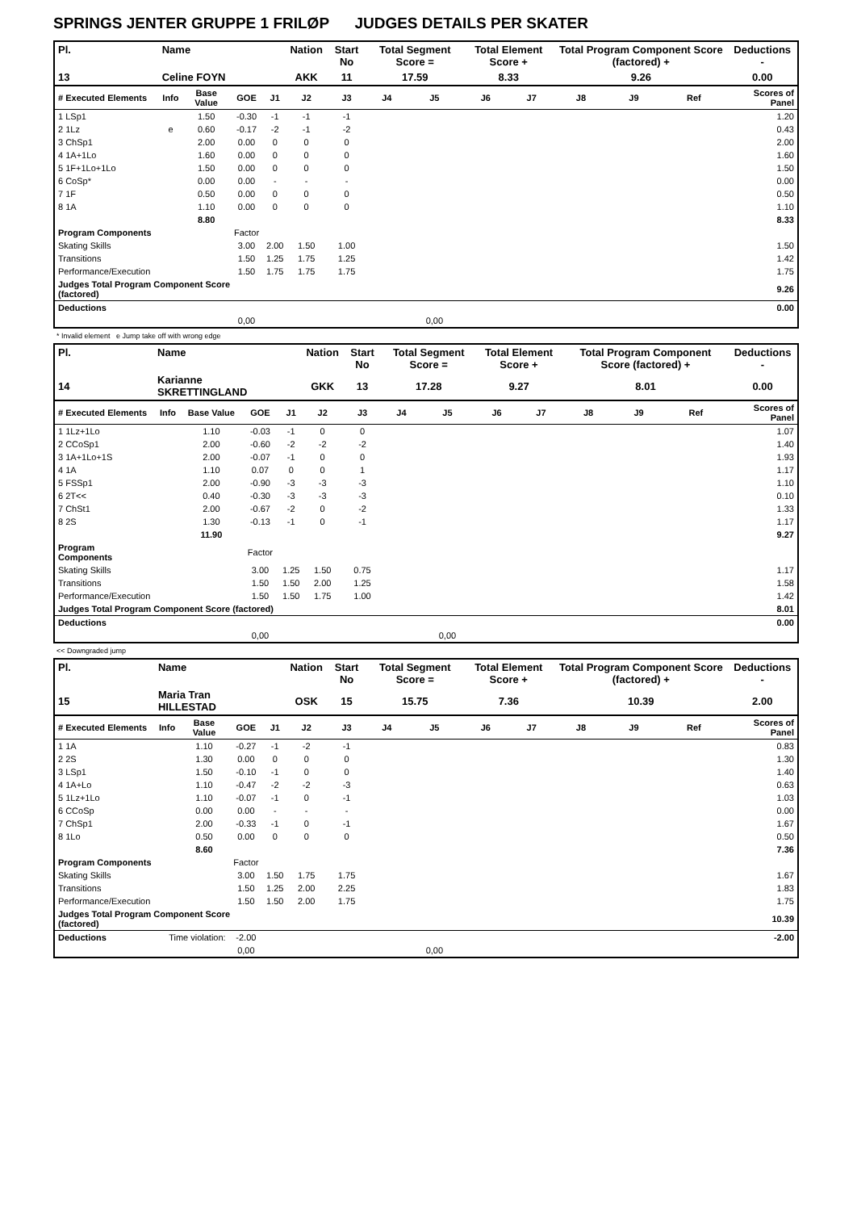SPRINGS JENTER GRUPPE 1 FRILØP JUDGES DETAILS PER SKATER
| Pl. | Name | | | | Nation | Start No | Total Segment Score = | | Total Element Score + | | Total Program Component Score (factored) + | | | Deductions - |
| --- | --- | --- | --- | --- | --- | --- | --- | --- | --- | --- | --- | --- | --- | --- |
| 13 | Celine FOYN | | | | AKK | 11 | 17.59 | | 8.33 | | 9.26 | | | 0.00 |
| # Executed Elements | Info | Base Value | GOE | J1 | J2 | J3 | J4 | J5 | J6 | J7 | J8 | J9 | Ref | Scores of Panel |
| 1 LSp1 | | 1.50 | -0.30 | -1 | -1 | -1 | | | | | | | | 1.20 |
| 2 1Lz | e | 0.60 | -0.17 | -2 | -1 | -2 | | | | | | | | 0.43 |
| 3 ChSp1 | | 2.00 | 0.00 | 0 | 0 | 0 | | | | | | | | 2.00 |
| 4 1A+1Lo | | 1.60 | 0.00 | 0 | 0 | 0 | | | | | | | | 1.60 |
| 5 1F+1Lo+1Lo | | 1.50 | 0.00 | 0 | 0 | 0 | | | | | | | | 1.50 |
| 6 CoSp* | | 0.00 | 0.00 | - | - | - | | | | | | | | 0.00 |
| 7 1F | | 0.50 | 0.00 | 0 | 0 | 0 | | | | | | | | 0.50 |
| 8 1A | | 1.10 | 0.00 | 0 | 0 | 0 | | | | | | | | 1.10 |
| | | 8.80 | | | | | | | | | | | | 8.33 |
| Program Components | | | Factor | | | | | | | | | | | |
| Skating Skills | | | 3.00 | 2.00 | 1.50 | 1.00 | | | | | | | | 1.50 |
| Transitions | | | 1.50 | 1.25 | 1.75 | 1.25 | | | | | | | | 1.42 |
| Performance/Execution | | | 1.50 | 1.75 | 1.75 | 1.75 | | | | | | | | 1.75 |
| Judges Total Program Component Score (factored) | | | | | | | | | | | | | | 9.26 |
| Deductions | | | | | | | | | | | | | | 0.00 |
| | | | 0,00 | | | | | 0,00 | | | | | | |
* Invalid element e Jump take off with wrong edge
| Pl. | Name | | | | Nation | Start No | Total Segment Score = | | Total Element Score + | | Total Program Component Score (factored) + | | | Deductions - |
| --- | --- | --- | --- | --- | --- | --- | --- | --- | --- | --- | --- | --- | --- | --- |
| 14 | Karianne SKRETTINGLAND | | | | GKK | 13 | 17.28 | | 9.27 | | 8.01 | | | 0.00 |
| # Executed Elements | Info | Base Value | GOE | J1 | J2 | J3 | J4 | J5 | J6 | J7 | J8 | J9 | Ref | Scores of Panel |
| 1 1Lz+1Lo | | 1.10 | -0.03 | -1 | 0 | 0 | | | | | | | | 1.07 |
| 2 CCoSp1 | | 2.00 | -0.60 | -2 | -2 | -2 | | | | | | | | 1.40 |
| 3 1A+1Lo+1S | | 2.00 | -0.07 | -1 | 0 | 0 | | | | | | | | 1.93 |
| 4 1A | | 1.10 | 0.07 | 0 | 0 | 1 | | | | | | | | 1.17 |
| 5 FSSp1 | | 2.00 | -0.90 | -3 | -3 | -3 | | | | | | | | 1.10 |
| 6 2T<< | | 0.40 | -0.30 | -3 | -3 | -3 | | | | | | | | 0.10 |
| 7 ChSt1 | | 2.00 | -0.67 | -2 | 0 | -2 | | | | | | | | 1.33 |
| 8 2S | | 1.30 | -0.13 | -1 | 0 | -1 | | | | | | | | 1.17 |
| | | 11.90 | | | | | | | | | | | | 9.27 |
| Program Components | | | Factor | | | | | | | | | | | |
| Skating Skills | | | 3.00 | 1.25 | 1.50 | 0.75 | | | | | | | | 1.17 |
| Transitions | | | 1.50 | 1.50 | 2.00 | 1.25 | | | | | | | | 1.58 |
| Performance/Execution | | | 1.50 | 1.50 | 1.75 | 1.00 | | | | | | | | 1.42 |
| Judges Total Program Component Score (factored) | | | | | | | | | | | | | | 8.01 |
| Deductions | | | | | | | | | | | | | | 0.00 |
| | | | 0,00 | | | | | 0,00 | | | | | | |
<< Downgraded jump
| Pl. | Name | | | | Nation | Start No | Total Segment Score = | | Total Element Score + | | Total Program Component Score (factored) + | | | Deductions - |
| --- | --- | --- | --- | --- | --- | --- | --- | --- | --- | --- | --- | --- | --- | --- |
| 15 | Maria Tran HILLESTAD | | | | OSK | 15 | 15.75 | | 7.36 | | 10.39 | | | 2.00 |
| # Executed Elements | Info | Base Value | GOE | J1 | J2 | J3 | J4 | J5 | J6 | J7 | J8 | J9 | Ref | Scores of Panel |
| 1 1A | | 1.10 | -0.27 | -1 | -2 | -1 | | | | | | | | 0.83 |
| 2 2S | | 1.30 | 0.00 | 0 | 0 | 0 | | | | | | | | 1.30 |
| 3 LSp1 | | 1.50 | -0.10 | -1 | 0 | 0 | | | | | | | | 1.40 |
| 4 1A+Lo | | 1.10 | -0.47 | -2 | -2 | -3 | | | | | | | | 0.63 |
| 5 1Lz+1Lo | | 1.10 | -0.07 | -1 | 0 | -1 | | | | | | | | 1.03 |
| 6 CCoSp | | 0.00 | 0.00 | - | - | - | | | | | | | | 0.00 |
| 7 ChSp1 | | 2.00 | -0.33 | -1 | 0 | -1 | | | | | | | | 1.67 |
| 8 1Lo | | 0.50 | 0.00 | 0 | 0 | 0 | | | | | | | | 0.50 |
| | | 8.60 | | | | | | | | | | | | 7.36 |
| Program Components | | | Factor | | | | | | | | | | | |
| Skating Skills | | | 3.00 | 1.50 | 1.75 | 1.75 | | | | | | | | 1.67 |
| Transitions | | | 1.50 | 1.25 | 2.00 | 2.25 | | | | | | | | 1.83 |
| Performance/Execution | | | 1.50 | 1.50 | 2.00 | 1.75 | | | | | | | | 1.75 |
| Judges Total Program Component Score (factored) | | | | | | | | | | | | | | 10.39 |
| Deductions | Time violation: | | -2.00 | | | | | | | | | | | -2.00 |
| | | | 0,00 | | | | | 0,00 | | | | | | |